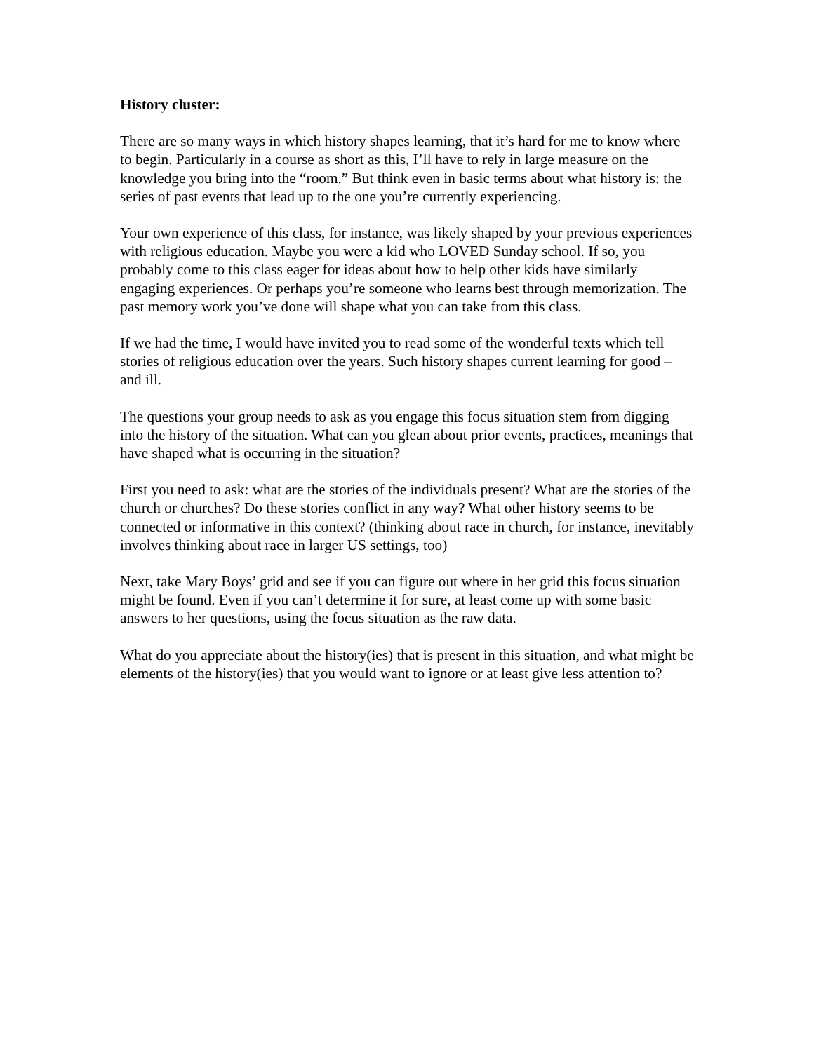History cluster:
There are so many ways in which history shapes learning, that it’s hard for me to know where to begin. Particularly in a course as short as this, I’ll have to rely in large measure on the knowledge you bring into the “room.” But think even in basic terms about what history is: the series of past events that lead up to the one you’re currently experiencing.
Your own experience of this class, for instance, was likely shaped by your previous experiences with religious education. Maybe you were a kid who LOVED Sunday school. If so, you probably come to this class eager for ideas about how to help other kids have similarly engaging experiences. Or perhaps you’re someone who learns best through memorization. The past memory work you’ve done will shape what you can take from this class.
If we had the time, I would have invited you to read some of the wonderful texts which tell stories of religious education over the years. Such history shapes current learning for good – and ill.
The questions your group needs to ask as you engage this focus situation stem from digging into the history of the situation. What can you glean about prior events, practices, meanings that have shaped what is occurring in the situation?
First you need to ask: what are the stories of the individuals present? What are the stories of the church or churches? Do these stories conflict in any way? What other history seems to be connected or informative in this context? (thinking about race in church, for instance, inevitably involves thinking about race in larger US settings, too)
Next, take Mary Boys’ grid and see if you can figure out where in her grid this focus situation might be found. Even if you can’t determine it for sure, at least come up with some basic answers to her questions, using the focus situation as the raw data.
What do you appreciate about the history(ies) that is present in this situation, and what might be elements of the history(ies) that you would want to ignore or at least give less attention to?